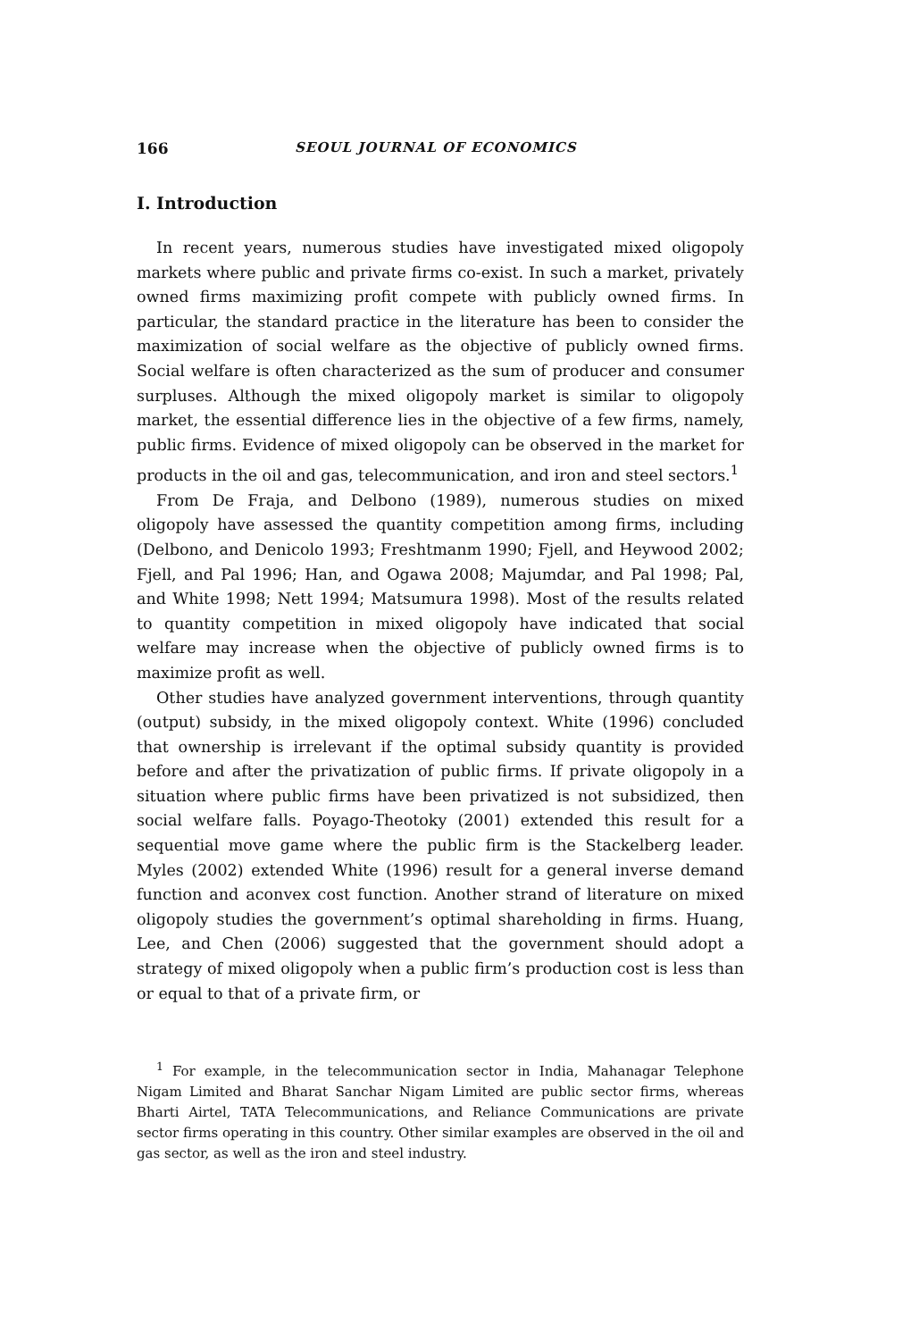166 SEOUL JOURNAL OF ECONOMICS
I. Introduction
In recent years, numerous studies have investigated mixed oligopoly markets where public and private firms co-exist. In such a market, privately owned firms maximizing profit compete with publicly owned firms. In particular, the standard practice in the literature has been to consider the maximization of social welfare as the objective of publicly owned firms. Social welfare is often characterized as the sum of producer and consumer surpluses. Although the mixed oligopoly market is similar to oligopoly market, the essential difference lies in the objective of a few firms, namely, public firms. Evidence of mixed oligopoly can be observed in the market for products in the oil and gas, telecommunication, and iron and steel sectors.<sup>1</sup>
From De Fraja, and Delbono (1989), numerous studies on mixed oligopoly have assessed the quantity competition among firms, including (Delbono, and Denicolo 1993; Freshtmanm 1990; Fjell, and Heywood 2002; Fjell, and Pal 1996; Han, and Ogawa 2008; Majumdar, and Pal 1998; Pal, and White 1998; Nett 1994; Matsumura 1998). Most of the results related to quantity competition in mixed oligopoly have indicated that social welfare may increase when the objective of publicly owned firms is to maximize profit as well.
Other studies have analyzed government interventions, through quantity (output) subsidy, in the mixed oligopoly context. White (1996) concluded that ownership is irrelevant if the optimal subsidy quantity is provided before and after the privatization of public firms. If private oligopoly in a situation where public firms have been privatized is not subsidized, then social welfare falls. Poyago-Theotoky (2001) extended this result for a sequential move game where the public firm is the Stackelberg leader. Myles (2002) extended White (1996) result for a general inverse demand function and aconvex cost function. Another strand of literature on mixed oligopoly studies the government’s optimal shareholding in firms. Huang, Lee, and Chen (2006) suggested that the government should adopt a strategy of mixed oligopoly when a public firm’s production cost is less than or equal to that of a private firm, or
<sup>1</sup> For example, in the telecommunication sector in India, Mahanagar Telephone Nigam Limited and Bharat Sanchar Nigam Limited are public sector firms, whereas Bharti Airtel, TATA Telecommunications, and Reliance Communications are private sector firms operating in this country. Other similar examples are observed in the oil and gas sector, as well as the iron and steel industry.